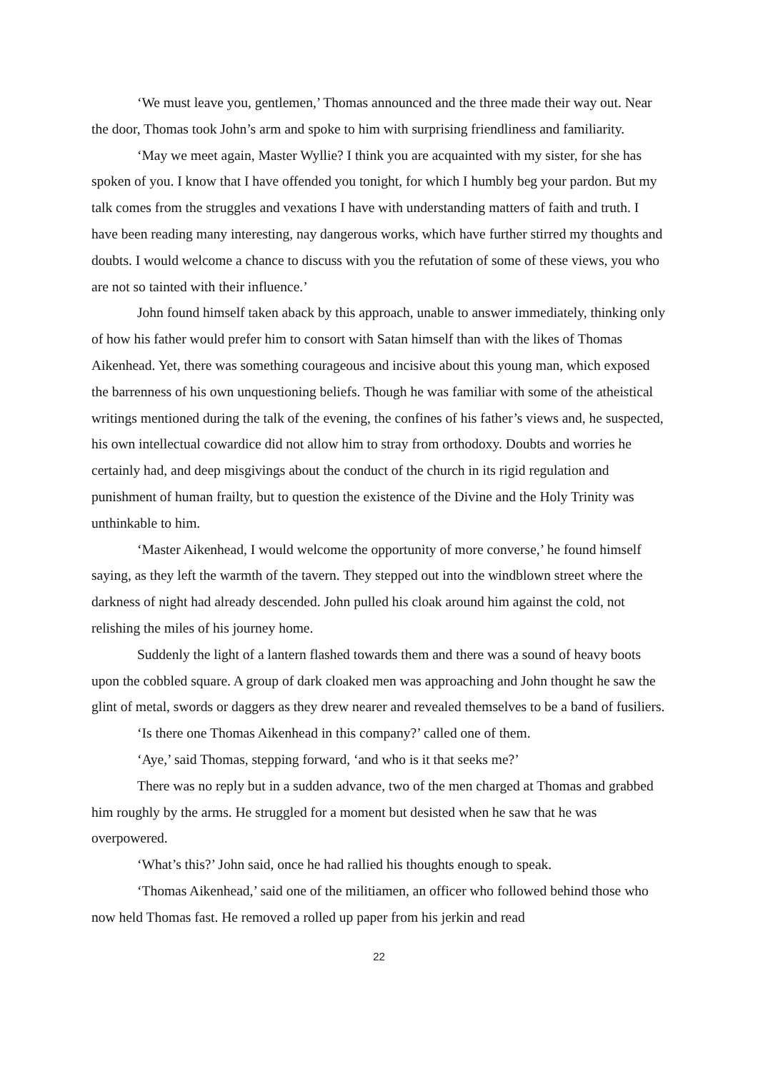‘We must leave you, gentlemen,’ Thomas announced and the three made their way out. Near the door, Thomas took John’s arm and spoke to him with surprising friendliness and familiarity.
‘May we meet again, Master Wyllie? I think you are acquainted with my sister, for she has spoken of you. I know that I have offended you tonight, for which I humbly beg your pardon. But my talk comes from the struggles and vexations I have with understanding matters of faith and truth. I have been reading many interesting, nay dangerous works, which have further stirred my thoughts and doubts. I would welcome a chance to discuss with you the refutation of some of these views, you who are not so tainted with their influence.’
John found himself taken aback by this approach, unable to answer immediately, thinking only of how his father would prefer him to consort with Satan himself than with the likes of Thomas Aikenhead. Yet, there was something courageous and incisive about this young man, which exposed the barrenness of his own unquestioning beliefs. Though he was familiar with some of the atheistical writings mentioned during the talk of the evening, the confines of his father’s views and, he suspected, his own intellectual cowardice did not allow him to stray from orthodoxy. Doubts and worries he certainly had, and deep misgivings about the conduct of the church in its rigid regulation and punishment of human frailty, but to question the existence of the Divine and the Holy Trinity was unthinkable to him.
‘Master Aikenhead, I would welcome the opportunity of more converse,’ he found himself saying, as they left the warmth of the tavern. They stepped out into the windblown street where the darkness of night had already descended. John pulled his cloak around him against the cold, not relishing the miles of his journey home.
Suddenly the light of a lantern flashed towards them and there was a sound of heavy boots upon the cobbled square. A group of dark cloaked men was approaching and John thought he saw the glint of metal, swords or daggers as they drew nearer and revealed themselves to be a band of fusiliers.
‘Is there one Thomas Aikenhead in this company?’ called one of them.
‘Aye,’ said Thomas, stepping forward, ‘and who is it that seeks me?’
There was no reply but in a sudden advance, two of the men charged at Thomas and grabbed him roughly by the arms. He struggled for a moment but desisted when he saw that he was overpowered.
‘What’s this?’ John said, once he had rallied his thoughts enough to speak.
‘Thomas Aikenhead,’ said one of the militiamen, an officer who followed behind those who now held Thomas fast. He removed a rolled up paper from his jerkin and read
22